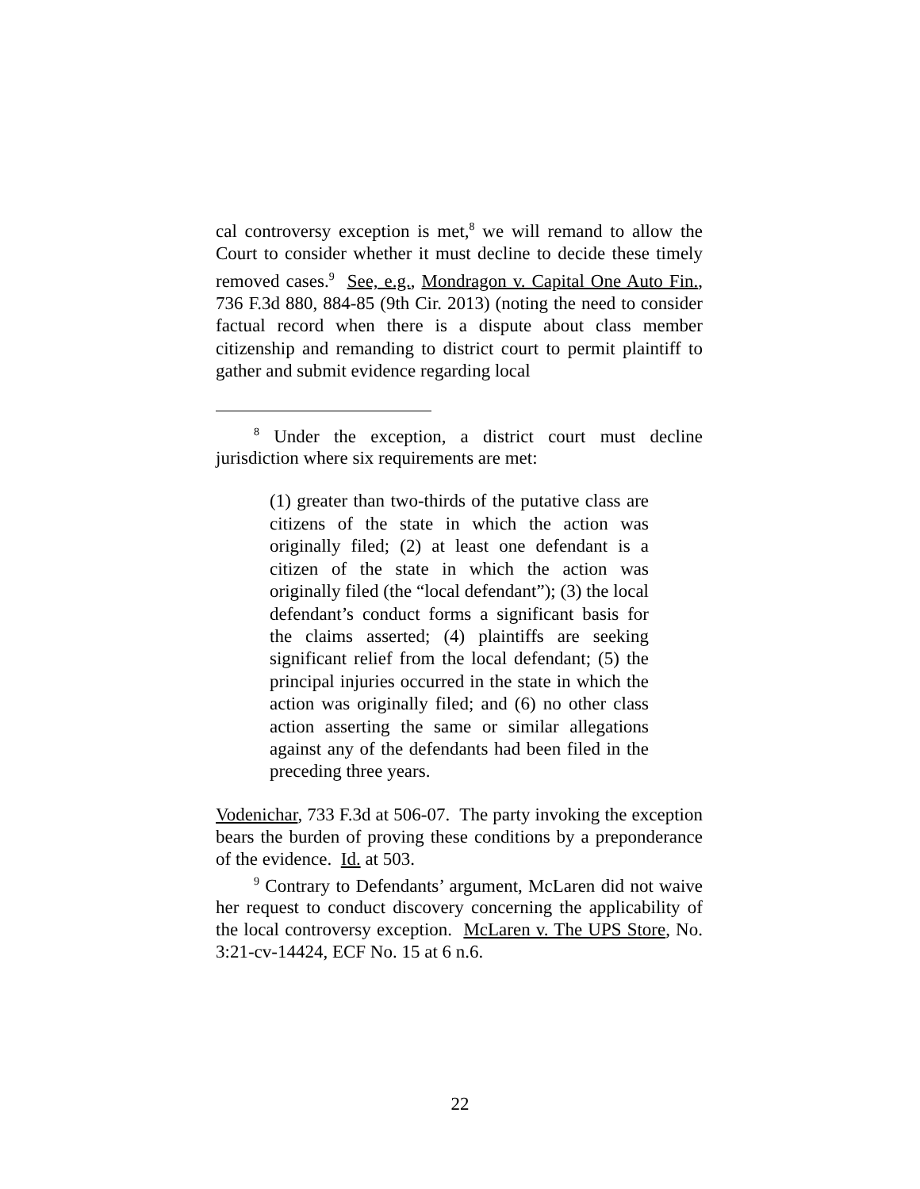cal controversy exception is met,<sup>8</sup> we will remand to allow the Court to consider whether it must decline to decide these timely removed cases.<sup>9</sup> See, e.g., Mondragon v. Capital One Auto Fin., 736 F.3d 880, 884-85 (9th Cir. 2013) (noting the need to consider factual record when there is a dispute about class member citizenship and remanding to district court to permit plaintiff to gather and submit evidence regarding local
<sup>8</sup> Under the exception, a district court must decline jurisdiction where six requirements are met:
(1) greater than two-thirds of the putative class are citizens of the state in which the action was originally filed; (2) at least one defendant is a citizen of the state in which the action was originally filed (the “local defendant”); (3) the local defendant’s conduct forms a significant basis for the claims asserted; (4) plaintiffs are seeking significant relief from the local defendant; (5) the principal injuries occurred in the state in which the action was originally filed; and (6) no other class action asserting the same or similar allegations against any of the defendants had been filed in the preceding three years.
Vodenichar, 733 F.3d at 506-07. The party invoking the exception bears the burden of proving these conditions by a preponderance of the evidence. Id. at 503.
<sup>9</sup> Contrary to Defendants’ argument, McLaren did not waive her request to conduct discovery concerning the applicability of the local controversy exception. McLaren v. The UPS Store, No. 3:21-cv-14424, ECF No. 15 at 6 n.6.
22